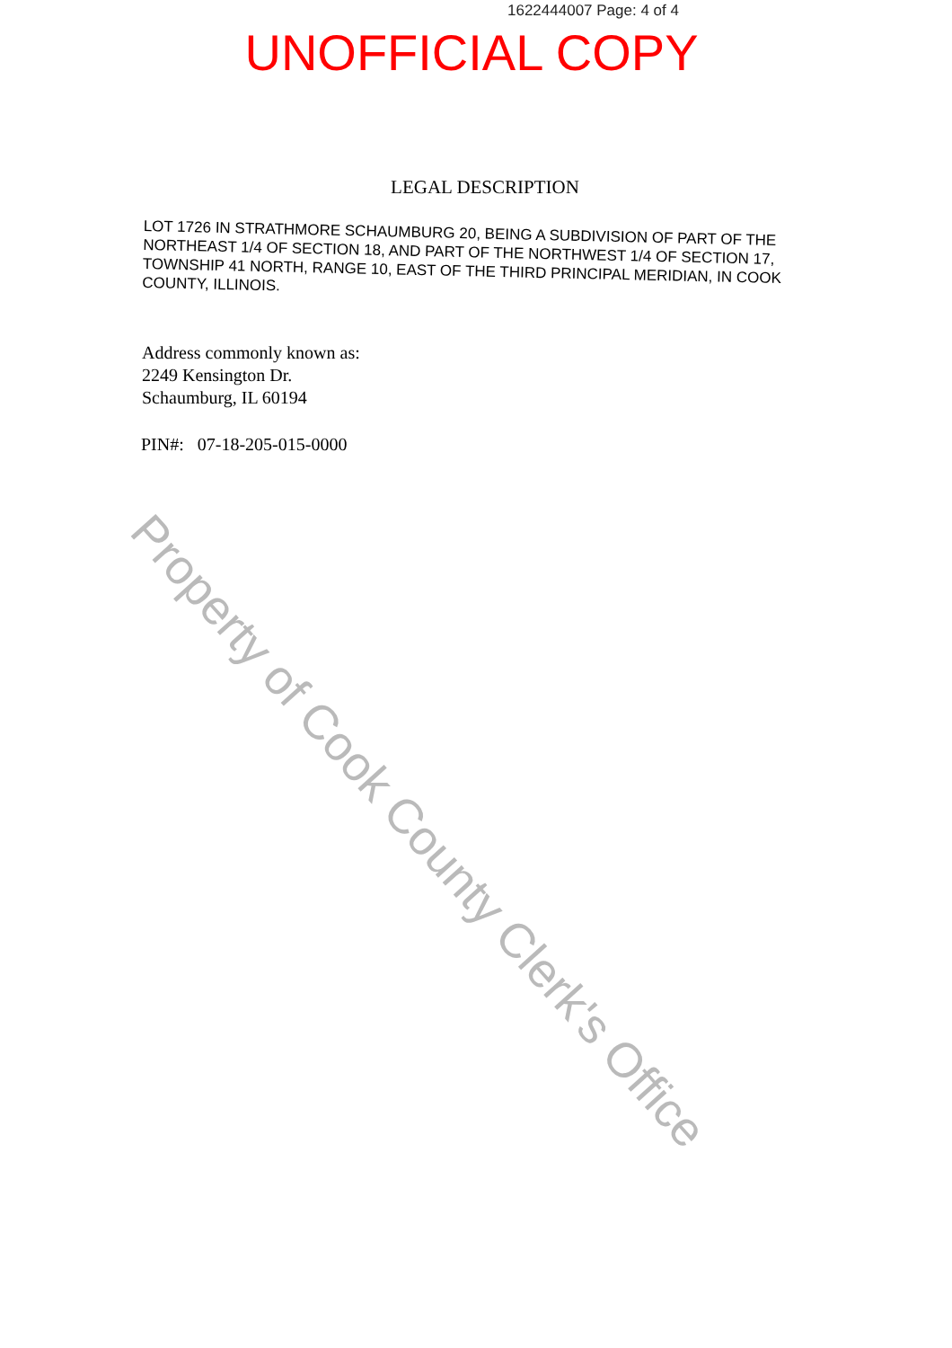1622444007 Page: 4 of 4
UNOFFICIAL COPY
LEGAL DESCRIPTION
LOT 1726 IN STRATHMORE SCHAUMBURG 20, BEING A SUBDIVISION OF PART OF THE NORTHEAST 1/4 OF SECTION 18, AND PART OF THE NORTHWEST 1/4 OF SECTION 17, TOWNSHIP 41 NORTH, RANGE 10, EAST OF THE THIRD PRINCIPAL MERIDIAN, IN COOK COUNTY, ILLINOIS.
Address commonly known as:
2249 Kensington Dr.
Schaumburg, IL 60194
PIN#: 07-18-205-015-0000
Property of Cook County Clerk's Office